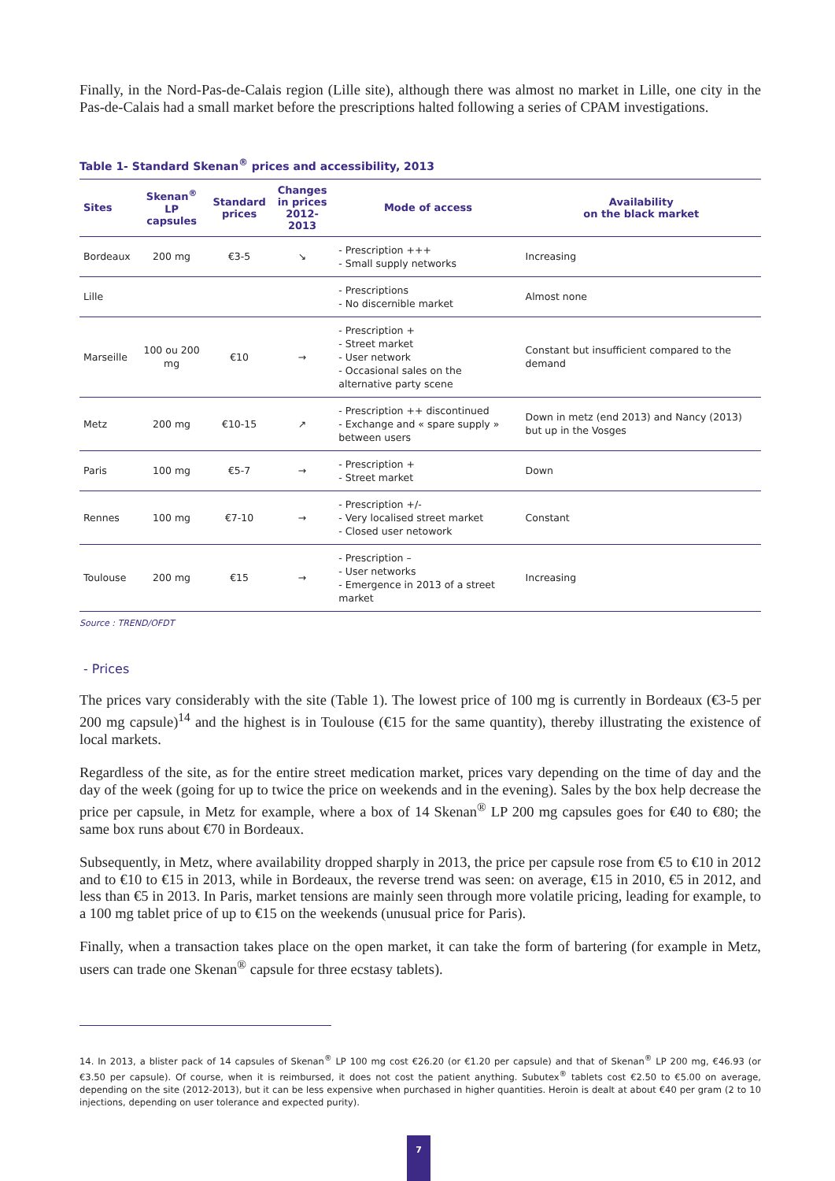Finally, in the Nord-Pas-de-Calais region (Lille site), although there was almost no market in Lille, one city in the Pas-de-Calais had a small market before the prescriptions halted following a series of CPAM investigations.
Table 1- Standard Skenan<sup>®</sup> prices and accessibility, 2013
| Sites | Skenan<sup>®</sup> LP capsules | Standard prices | Changes in prices 2012-2013 | Mode of access | Availability on the black market |
| --- | --- | --- | --- | --- | --- |
| Bordeaux | 200 mg | €3-5 | ↘ | - Prescription +++ - Small supply networks | Increasing |
| Lille | | | | - Prescriptions - No discernible market | Almost none |
| Marseille | 100 ou 200 mg | €10 | → | - Prescription + - Street market - User network - Occasional sales on the alternative party scene | Constant but insufficient compared to the demand |
| Metz | 200 mg | €10-15 | ↗ | - Prescription ++ discontinued - Exchange and « spare supply » between users | Down in metz (end 2013) and Nancy (2013) but up in the Vosges |
| Paris | 100 mg | €5-7 | → | - Prescription + - Street market | Down |
| Rennes | 100 mg | €7-10 | → | - Prescription +/- - Very localised street market - Closed user netowork | Constant |
| Toulouse | 200 mg | €15 | → | - Prescription – - User networks - Emergence in 2013 of a street market | Increasing |
Source : TREND/OFDT
- Prices
The prices vary considerably with the site (Table 1). The lowest price of 100 mg is currently in Bordeaux (€3-5 per 200 mg capsule)<sup>14</sup> and the highest is in Toulouse (€15 for the same quantity), thereby illustrating the existence of local markets.
Regardless of the site, as for the entire street medication market, prices vary depending on the time of day and the day of the week (going for up to twice the price on weekends and in the evening). Sales by the box help decrease the price per capsule, in Metz for example, where a box of 14 Skenan<sup>®</sup> LP 200 mg capsules goes for €40 to €80; the same box runs about €70 in Bordeaux.
Subsequently, in Metz, where availability dropped sharply in 2013, the price per capsule rose from €5 to €10 in 2012 and to €10 to €15 in 2013, while in Bordeaux, the reverse trend was seen: on average, €15 in 2010, €5 in 2012, and less than €5 in 2013. In Paris, market tensions are mainly seen through more volatile pricing, leading for example, to a 100 mg tablet price of up to €15 on the weekends (unusual price for Paris).
Finally, when a transaction takes place on the open market, it can take the form of bartering (for example in Metz, users can trade one Skenan<sup>®</sup> capsule for three ecstasy tablets).
14. In 2013, a blister pack of 14 capsules of Skenan<sup>®</sup> LP 100 mg cost €26.20 (or €1.20 per capsule) and that of Skenan<sup>®</sup> LP 200 mg, €46.93 (or €3.50 per capsule). Of course, when it is reimbursed, it does not cost the patient anything. Subutex<sup>®</sup> tablets cost €2.50 to €5.00 on average, depending on the site (2012-2013), but it can be less expensive when purchased in higher quantities. Heroin is dealt at about €40 per gram (2 to 10 injections, depending on user tolerance and expected purity).
7